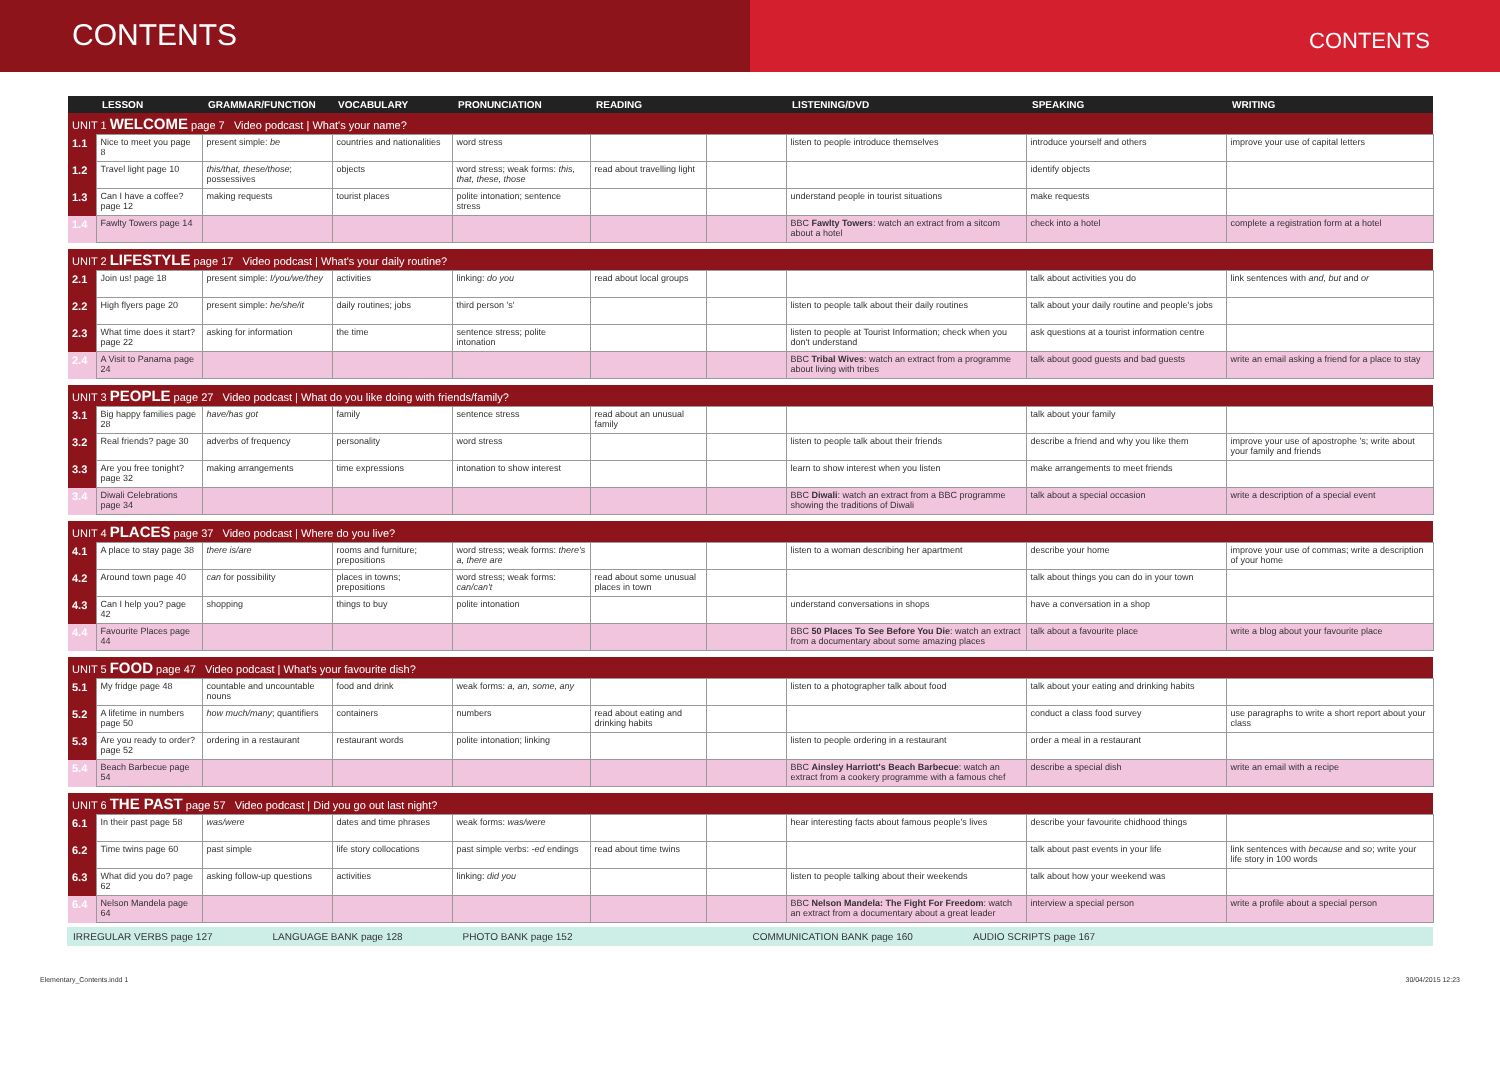CONTENTS
CONTENTS
| | LESSON | GRAMMAR/FUNCTION | VOCABULARY | PRONUNCIATION | READING | | LISTENING/DVD | SPEAKING | WRITING |
| --- | --- | --- | --- | --- | --- | --- | --- | --- | --- |
| UNIT 1 WELCOME page 7 Video podcast / What's your name? | | | | | | | | | |
| 1.1 | Nice to meet you page 8 | present simple: be | countries and nationalities | word stress | | | listen to people introduce themselves | introduce yourself and others | improve your use of capital letters |
| 1.2 | Travel light page 10 | this/that, these/those ; possessives | objects | word stress; weak forms: this, that, these, those | read about travelling light | | | identify objects | |
| 1.3 | Can I have a coffee? page 12 | making requests | tourist places | polite intonation; sentence stress | | | understand people in tourist situations | make requests | |
| 1.4 | Fawlty Towers page 14 | | | | | | BBC Fawlty Towers : watch an extract from a sitcom about a hotel | check into a hotel | complete a registration form at a hotel |
| UNIT 2 LIFESTYLE page 17 Video podcast / What's your daily routine? | | | | | | | | | |
| 2.1 | Join us! page 18 | present simple: I/you/we/they | activities | linking: do you | read about local groups | | | talk about activities you do | link sentences with and, but and or |
| 2.2 | High flyers page 20 | present simple: he/she/it | daily routines; jobs | third person 's' | | | listen to people talk about their daily routines | talk about your daily routine and people's jobs | |
| 2.3 | What time does it start? page 22 | asking for information | the time | sentence stress; polite intonation | | | listen to people at Tourist Information; check when you don't understand | ask questions at a tourist information centre | |
| 2.4 | A Visit to Panama page 24 | | | | | | BBC Tribal Wives : watch an extract from a programme about living with tribes | talk about good guests and bad guests | write an email asking a friend for a place to stay |
| UNIT 3 PEOPLE page 27 Video podcast / What do you like doing with friends/family? | | | | | | | | | |
| 3.1 | Big happy families page 28 | have/has got | family | sentence stress | read about an unusual family | | | talk about your family | |
| 3.2 | Real friends? page 30 | adverbs of frequency | personality | word stress | | | listen to people talk about their friends | describe a friend and why you like them | improve your use of apostrophe 's; write about your family and friends |
| 3.3 | Are you free tonight? page 32 | making arrangements | time expressions | intonation to show interest | | | learn to show interest when you listen | make arrangements to meet friends | |
| 3.4 | Diwali Celebrations page 34 | | | | | | BBC Diwali : watch an extract from a BBC programme showing the traditions of Diwali | talk about a special occasion | write a description of a special event |
| UNIT 4 PLACES page 37 Video podcast / Where do you live? | | | | | | | | | |
| 4.1 | A place to stay page 38 | there is/are | rooms and furniture; prepositions | word stress; weak forms: there's a, there are | | | listen to a woman describing her apartment | describe your home | improve your use of commas; write a description of your home |
| 4.2 | Around town page 40 | can for possibility | places in towns; prepositions | word stress; weak forms: can/can't | read about some unusual places in town | | | talk about things you can do in your town | |
| 4.3 | Can I help you? page 42 | shopping | things to buy | polite intonation | | | understand conversations in shops | have a conversation in a shop | |
| 4.4 | Favourite Places page 44 | | | | | | BBC 50 Places To See Before You Die : watch an extract from a documentary about some amazing places | talk about a favourite place | write a blog about your favourite place |
| UNIT 5 FOOD page 47 Video podcast / What's your favourite dish? | | | | | | | | | |
| 5.1 | My fridge page 48 | countable and uncountable nouns | food and drink | weak forms: a, an, some, any | | | listen to a photographer talk about food | talk about your eating and drinking habits | |
| 5.2 | A lifetime in numbers page 50 | how much/many ; quantifiers | containers | numbers | read about eating and drinking habits | | | conduct a class food survey | use paragraphs to write a short report about your class |
| 5.3 | Are you ready to order? page 52 | ordering in a restaurant | restaurant words | polite intonation; linking | | | listen to people ordering in a restaurant | order a meal in a restaurant | |
| 5.4 | Beach Barbecue page 54 | | | | | | BBC Ainsley Harriott's Beach Barbecue : watch an extract from a cookery programme with a famous chef | describe a special dish | write an email with a recipe |
| UNIT 6 THE PAST page 57 Video podcast / Did you go out last night? | | | | | | | | | |
| 6.1 | In their past page 58 | was/were | dates and time phrases | weak forms: was/were | | | hear interesting facts about famous people's lives | describe your favourite chidhood things | |
| 6.2 | Time twins page 60 | past simple | life story collocations | past simple verbs: -ed endings | read about time twins | | | talk about past events in your life | link sentences with because and so ; write your life story in 100 words |
| 6.3 | What did you do? page 62 | asking follow-up questions | activities | linking: did you | | | listen to people talking about their weekends | talk about how your weekend was | |
| 6.4 | Nelson Mandela page 64 | | | | | | BBC Nelson Mandela: The Fight For Freedom : watch an extract from a documentary about a great leader | interview a special person | write a profile about a special person |
IRREGULAR VERBS page 127 LANGUAGE BANK page 128 PHOTO BANK page 152 COMMUNICATION BANK page 160 AUDIO SCRIPTS page 167
Elementary_Contents.indd 1 30/04/2015 12:23